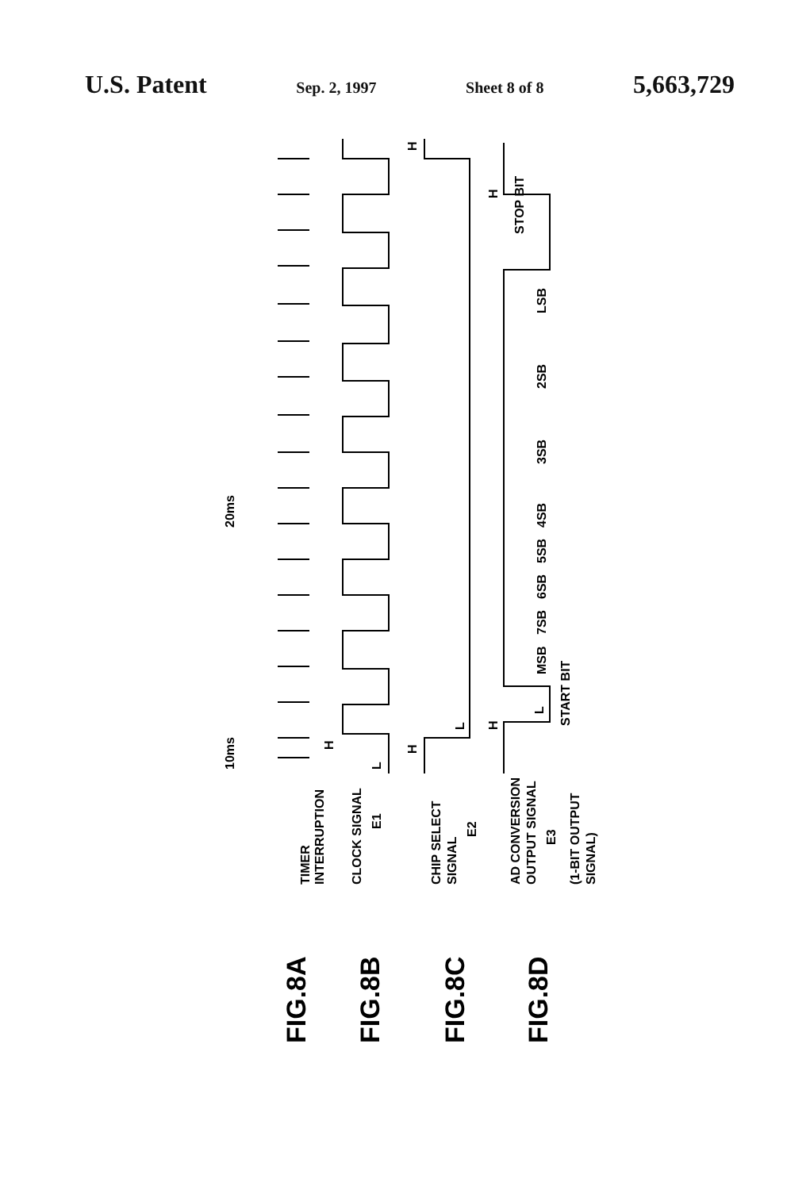U.S. Patent Sep. 2, 1997 Sheet 8 of 8 5,663,729
10ms
20ms
TIMER
INTERRUPTION
CLOCK SIGNAL
E1
CHIP SELECT
SIGNAL
E2
AD CONVERSION
OUTPUT SIGNAL
E3
(1-BIT OUTPUT
SIGNAL)
MSB
7SB
6SB
5SB
4SB
3SB
2SB
LSB
START BIT
STOP BIT
H
L
H
H
L
H
H
L
FIG.8A
FIG.8B
FIG.8C
FIG.8D